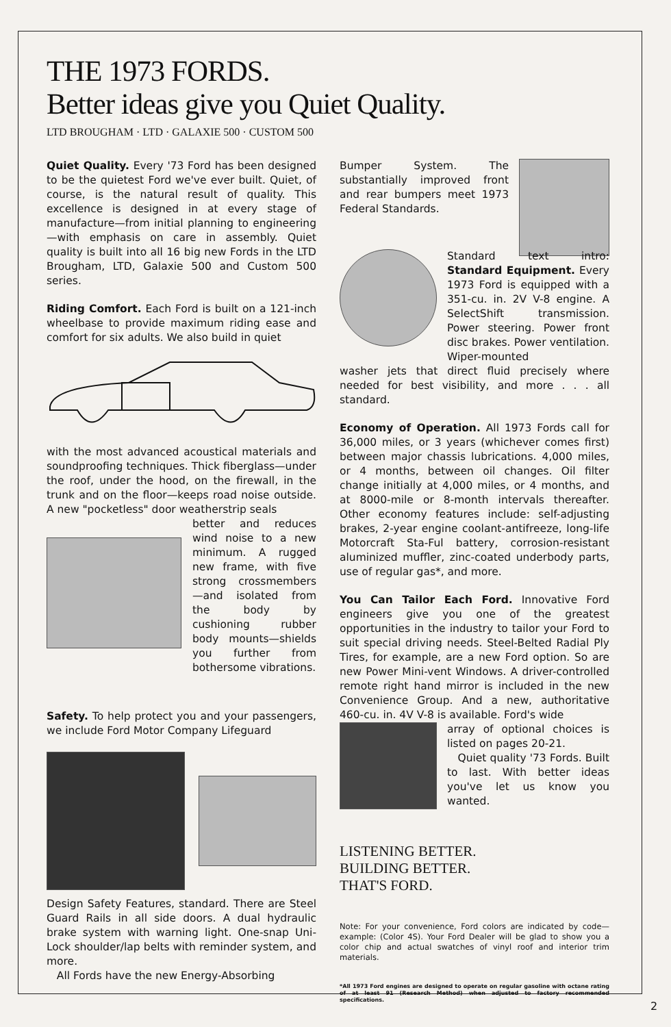THE 1973 FORDS.
Better ideas give you Quiet Quality.
LTD BROUGHAM · LTD · GALAXIE 500 · CUSTOM 500
Quiet Quality. Every '73 Ford has been designed to be the quietest Ford we've ever built. Quiet, of course, is the natural result of quality. This excellence is designed in at every stage of manufacture—from initial planning to engineering—with emphasis on care in assembly. Quiet quality is built into all 16 big new Fords in the LTD Brougham, LTD, Galaxie 500 and Custom 500 series.
Riding Comfort. Each Ford is built on a 121-inch wheelbase to provide maximum riding ease and comfort for six adults. We also build in quiet
with the most advanced acoustical materials and soundproofing techniques. Thick fiberglass—under the roof, under the hood, on the firewall, in the trunk and on the floor—keeps road noise outside. A new "pocketless" door weatherstrip seals
better and reduces wind noise to a new minimum. A rugged new frame, with five strong crossmembers—and isolated from the body by cushioning rubber body mounts—shields you further from bothersome vibrations.
Safety. To help protect you and your passengers, we include Ford Motor Company Lifeguard
Design Safety Features, standard. There are Steel Guard Rails in all side doors. A dual hydraulic brake system with warning light. One-snap Uni-Lock shoulder/lap belts with reminder system, and more.
All Fords have the new Energy-Absorbing
Bumper System. The substantially improved front and rear bumpers meet 1973 Federal Standards.
Standard text intro: Standard Equipment. Every 1973 Ford is equipped with a 351-cu. in. 2V V-8 engine. A SelectShift transmission. Power steering. Power front disc brakes. Power ventilation. Wiper-mounted
washer jets that direct fluid precisely where needed for best visibility, and more . . . all standard.
Economy of Operation. All 1973 Fords call for 36,000 miles, or 3 years (whichever comes first) between major chassis lubrications. 4,000 miles, or 4 months, between oil changes. Oil filter change initially at 4,000 miles, or 4 months, and at 8000-mile or 8-month intervals thereafter. Other economy features include: self-adjusting brakes, 2-year engine coolant-antifreeze, long-life Motorcraft Sta-Ful battery, corrosion-resistant aluminized muffler, zinc-coated underbody parts, use of regular gas*, and more.
You Can Tailor Each Ford. Innovative Ford engineers give you one of the greatest opportunities in the industry to tailor your Ford to suit special driving needs. Steel-Belted Radial Ply Tires, for example, are a new Ford option. So are new Power Mini-vent Windows. A driver-controlled remote right hand mirror is included in the new Convenience Group. And a new, authoritative 460-cu. in. 4V V-8 is available. Ford's wide
array of optional choices is listed on pages 20-21.
Quiet quality '73 Fords. Built to last. With better ideas you've let us know you wanted.
LISTENING BETTER.
BUILDING BETTER.
THAT'S FORD.
Note: For your convenience, Ford colors are indicated by code—example: (Color 4S). Your Ford Dealer will be glad to show you a color chip and actual swatches of vinyl roof and interior trim materials.
*All 1973 Ford engines are designed to operate on regular gasoline with octane rating of at least 91 (Research Method) when adjusted to factory recommended specifications.
2